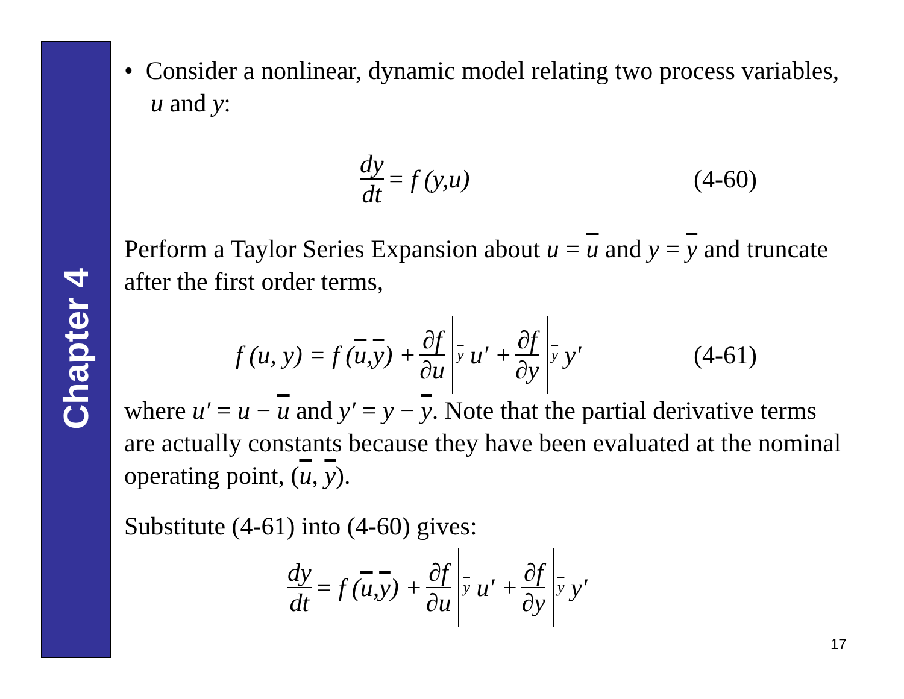Chapter 4
• Consider a nonlinear, dynamic model relating two process variables, u and y:
dy dt = f (y,u) (4-60)
Perform a Taylor Series Expansion about u = u and y = y and truncate after the first order terms,
f (u, y) = f (u, y) + ∂f ∂u<sub>y</sub> u′ + ∂f ∂y<sub>y</sub> y′ (4-61)
where u′ = u − u and y′ = y − y. Note that the partial derivative terms are actually constants because they have been evaluated at the nominal operating point, (u, y).
Substitute (4-61) into (4-60) gives:
dy dt = f (u, y) + ∂f ∂u<sub>y</sub> u′ + ∂f ∂y<sub>y</sub> y′
17